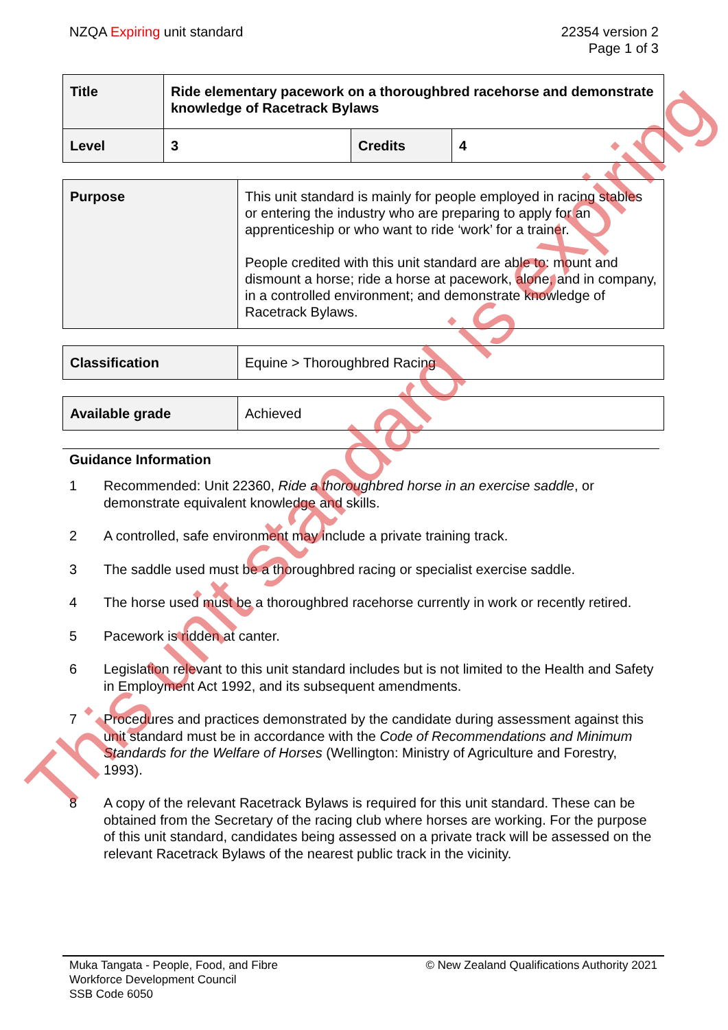NZQA Expiring unit standard 22354 version 2
Page 1 of 3
| Title | Ride elementary pacework on a thoroughbred racehorse and demonstrate knowledge of Racetrack Bylaws | | |
| Level | 3 | Credits | 4 |
| Purpose | This unit standard is mainly for people employed in racing stables or entering the industry who are preparing to apply for an apprenticeship or who want to ride ‘work’ for a trainer. People credited with this unit standard are able to: mount and dismount a horse; ride a horse at pacework, alone, and in company, in a controlled environment; and demonstrate knowledge of Racetrack Bylaws. |
| Classification | Equine > Thoroughbred Racing |
| Available grade | Achieved |
Guidance Information
1 Recommended: Unit 22360, Ride a thoroughbred horse in an exercise saddle, or demonstrate equivalent knowledge and skills.
2 A controlled, safe environment may include a private training track.
3 The saddle used must be a thoroughbred racing or specialist exercise saddle.
4 The horse used must be a thoroughbred racehorse currently in work or recently retired.
5 Pacework is ridden at canter.
6 Legislation relevant to this unit standard includes but is not limited to the Health and Safety in Employment Act 1992, and its subsequent amendments.
7 Procedures and practices demonstrated by the candidate during assessment against this unit standard must be in accordance with the Code of Recommendations and Minimum Standards for the Welfare of Horses (Wellington: Ministry of Agriculture and Forestry, 1993).
8 A copy of the relevant Racetrack Bylaws is required for this unit standard. These can be obtained from the Secretary of the racing club where horses are working. For the purpose of this unit standard, candidates being assessed on a private track will be assessed on the relevant Racetrack Bylaws of the nearest public track in the vicinity.
Muka Tangata - People, Food, and Fibre
Workforce Development Council
SSB Code 6050
© New Zealand Qualifications Authority 2021
This unit standard is expiring